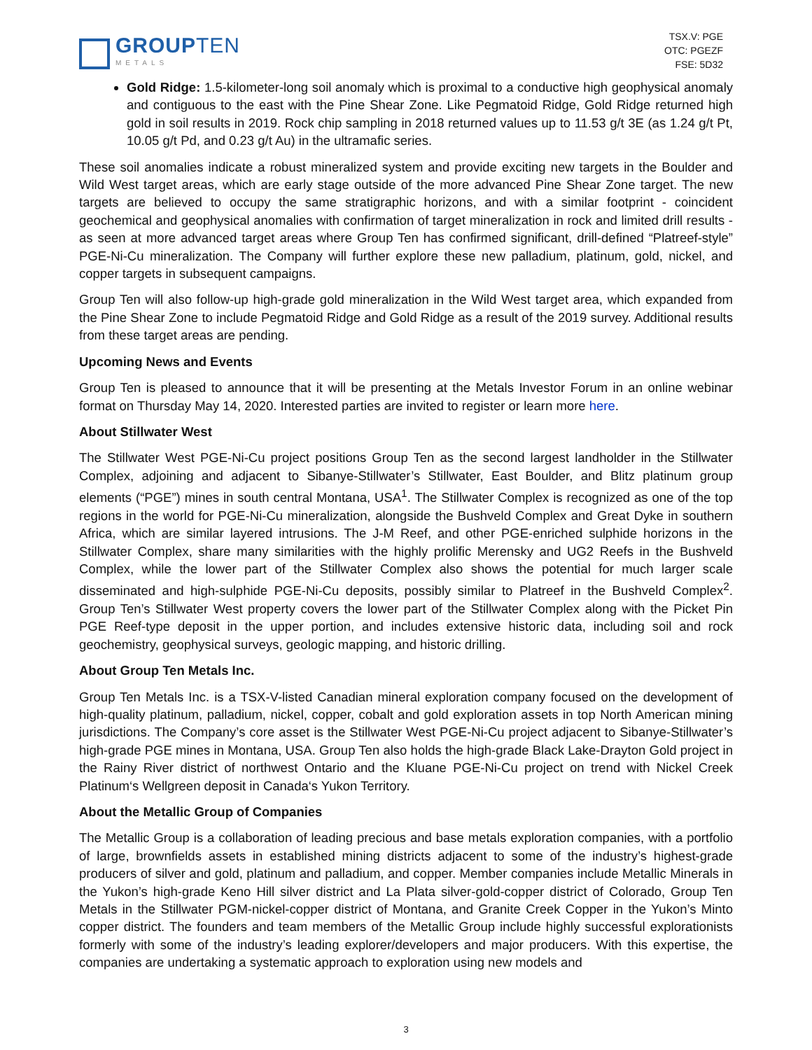GROUPTEN
METALS
TSX.V: PGE
OTC: PGEZF
FSE: 5D32
Gold Ridge: 1.5-kilometer-long soil anomaly which is proximal to a conductive high geophysical anomaly and contiguous to the east with the Pine Shear Zone. Like Pegmatoid Ridge, Gold Ridge returned high gold in soil results in 2019. Rock chip sampling in 2018 returned values up to 11.53 g/t 3E (as 1.24 g/t Pt, 10.05 g/t Pd, and 0.23 g/t Au) in the ultramafic series.
These soil anomalies indicate a robust mineralized system and provide exciting new targets in the Boulder and Wild West target areas, which are early stage outside of the more advanced Pine Shear Zone target. The new targets are believed to occupy the same stratigraphic horizons, and with a similar footprint - coincident geochemical and geophysical anomalies with confirmation of target mineralization in rock and limited drill results - as seen at more advanced target areas where Group Ten has confirmed significant, drill-defined “Platreef-style” PGE-Ni-Cu mineralization. The Company will further explore these new palladium, platinum, gold, nickel, and copper targets in subsequent campaigns.
Group Ten will also follow-up high-grade gold mineralization in the Wild West target area, which expanded from the Pine Shear Zone to include Pegmatoid Ridge and Gold Ridge as a result of the 2019 survey. Additional results from these target areas are pending.
Upcoming News and Events
Group Ten is pleased to announce that it will be presenting at the Metals Investor Forum in an online webinar format on Thursday May 14, 2020. Interested parties are invited to register or learn more here.
About Stillwater West
The Stillwater West PGE-Ni-Cu project positions Group Ten as the second largest landholder in the Stillwater Complex, adjoining and adjacent to Sibanye-Stillwater’s Stillwater, East Boulder, and Blitz platinum group elements (“PGE”) mines in south central Montana, USA<sup>1</sup>. The Stillwater Complex is recognized as one of the top regions in the world for PGE-Ni-Cu mineralization, alongside the Bushveld Complex and Great Dyke in southern Africa, which are similar layered intrusions. The J-M Reef, and other PGE-enriched sulphide horizons in the Stillwater Complex, share many similarities with the highly prolific Merensky and UG2 Reefs in the Bushveld Complex, while the lower part of the Stillwater Complex also shows the potential for much larger scale disseminated and high-sulphide PGE-Ni-Cu deposits, possibly similar to Platreef in the Bushveld Complex<sup>2</sup>. Group Ten’s Stillwater West property covers the lower part of the Stillwater Complex along with the Picket Pin PGE Reef-type deposit in the upper portion, and includes extensive historic data, including soil and rock geochemistry, geophysical surveys, geologic mapping, and historic drilling.
About Group Ten Metals Inc.
Group Ten Metals Inc. is a TSX-V-listed Canadian mineral exploration company focused on the development of high-quality platinum, palladium, nickel, copper, cobalt and gold exploration assets in top North American mining jurisdictions. The Company’s core asset is the Stillwater West PGE-Ni-Cu project adjacent to Sibanye-Stillwater’s high-grade PGE mines in Montana, USA. Group Ten also holds the high-grade Black Lake-Drayton Gold project in the Rainy River district of northwest Ontario and the Kluane PGE-Ni-Cu project on trend with Nickel Creek Platinum‘s Wellgreen deposit in Canada‘s Yukon Territory.
About the Metallic Group of Companies
The Metallic Group is a collaboration of leading precious and base metals exploration companies, with a portfolio of large, brownfields assets in established mining districts adjacent to some of the industry’s highest-grade producers of silver and gold, platinum and palladium, and copper. Member companies include Metallic Minerals in the Yukon’s high-grade Keno Hill silver district and La Plata silver-gold-copper district of Colorado, Group Ten Metals in the Stillwater PGM-nickel-copper district of Montana, and Granite Creek Copper in the Yukon’s Minto copper district. The founders and team members of the Metallic Group include highly successful explorationists formerly with some of the industry’s leading explorer/developers and major producers. With this expertise, the companies are undertaking a systematic approach to exploration using new models and
3